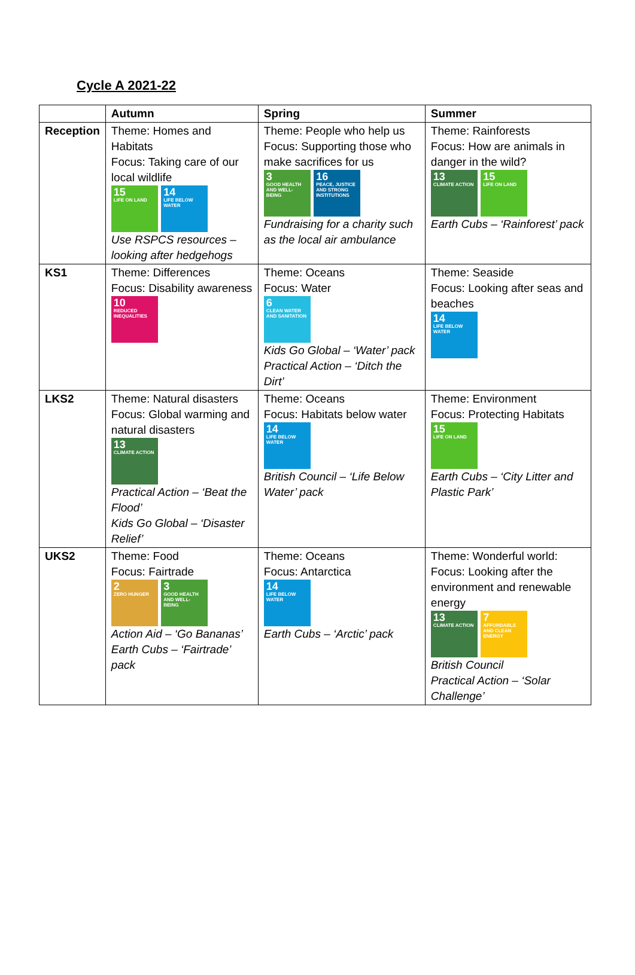Cycle A 2021-22
| | Autumn | Spring | Summer |
| --- | --- | --- | --- |
| Reception | Theme: Homes and Habitats Focus: Taking care of our local wildlife 15 LIFE ON LAND 14 LIFE BELOW WATER Use RSPCS resources – looking after hedgehogs | Theme: People who help us Focus: Supporting those who make sacrifices for us 3 GOOD HEALTH AND WELL-BEING 16 PEACE, JUSTICE AND STRONG INSTITUTIONS Fundraising for a charity such as the local air ambulance | Theme: Rainforests Focus: How are animals in danger in the wild? 13 CLIMATE ACTION 15 LIFE ON LAND Earth Cubs – ‘Rainforest’ pack |
| KS1 | Theme: Differences Focus: Disability awareness 10 REDUCED INEQUALITIES | Theme: Oceans Focus: Water 6 CLEAN WATER AND SANITATION Kids Go Global – ‘Water’ pack Practical Action – ‘Ditch the Dirt’ | Theme: Seaside Focus: Looking after seas and beaches 14 LIFE BELOW WATER |
| LKS2 | Theme: Natural disasters Focus: Global warming and natural disasters 13 CLIMATE ACTION Practical Action – ‘Beat the Flood’ Kids Go Global – ‘Disaster Relief’ | Theme: Oceans Focus: Habitats below water 14 LIFE BELOW WATER British Council – ‘Life Below Water’ pack | Theme: Environment Focus: Protecting Habitats 15 LIFE ON LAND Earth Cubs – ‘City Litter and Plastic Park’ |
| UKS2 | Theme: Food Focus: Fairtrade 2 ZERO HUNGER 3 GOOD HEALTH AND WELL-BEING Action Aid – ‘Go Bananas’ Earth Cubs – ‘Fairtrade’ pack | Theme: Oceans Focus: Antarctica 14 LIFE BELOW WATER Earth Cubs – ‘Arctic’ pack | Theme: Wonderful world: Focus: Looking after the environment and renewable energy 13 CLIMATE ACTION 7 AFFORDABLE AND CLEAN ENERGY British Council Practical Action – ‘Solar Challenge’ |